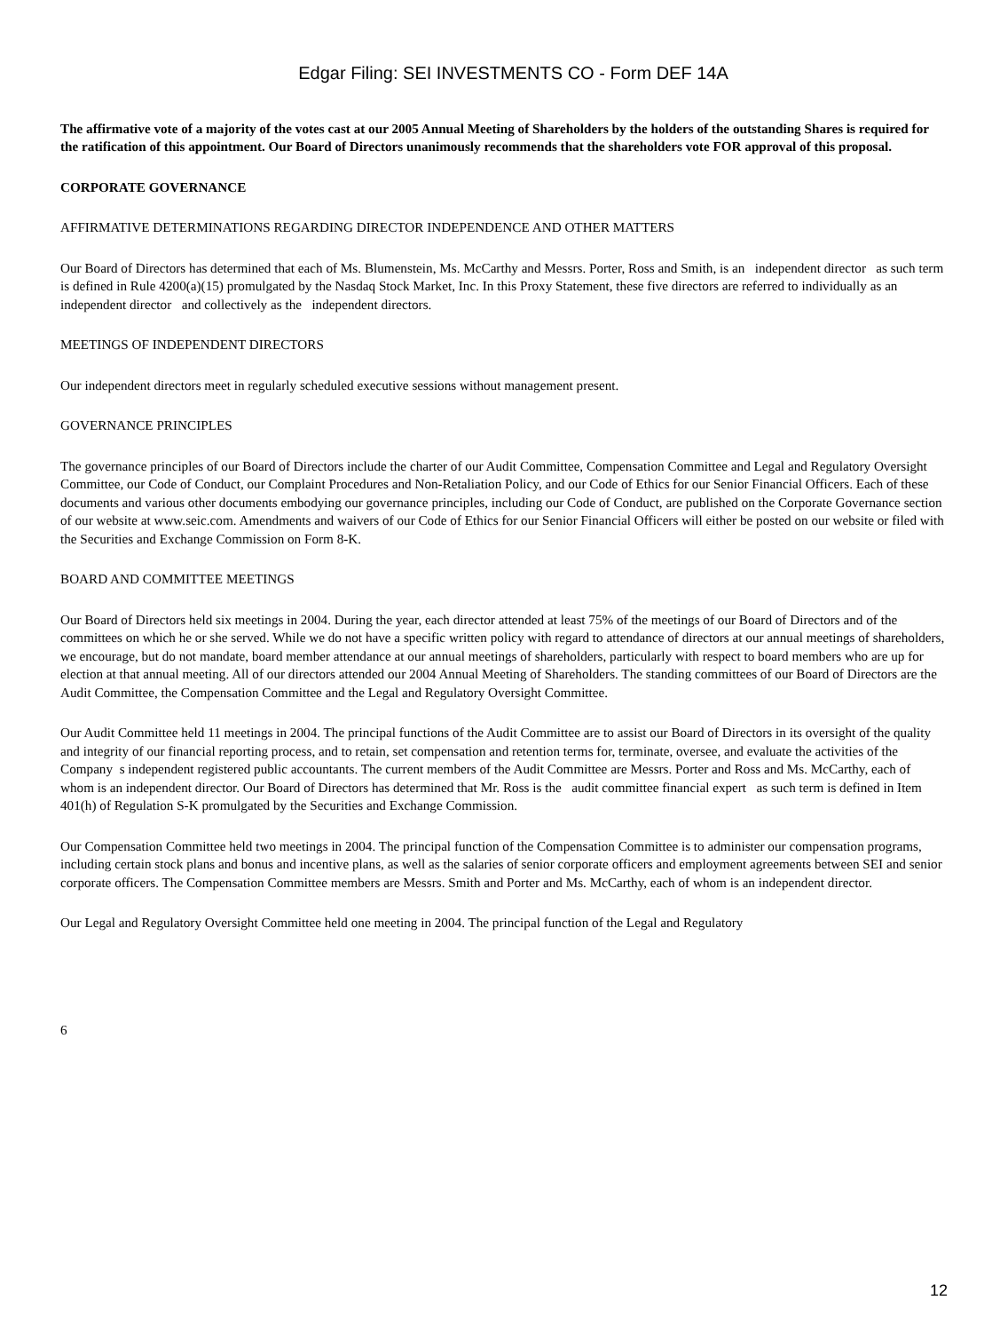Edgar Filing: SEI INVESTMENTS CO - Form DEF 14A
The affirmative vote of a majority of the votes cast at our 2005 Annual Meeting of Shareholders by the holders of the outstanding Shares is required for the ratification of this appointment. Our Board of Directors unanimously recommends that the shareholders vote FOR approval of this proposal.
CORPORATE GOVERNANCE
AFFIRMATIVE DETERMINATIONS REGARDING DIRECTOR INDEPENDENCE AND OTHER MATTERS
Our Board of Directors has determined that each of Ms. Blumenstein, Ms. McCarthy and Messrs. Porter, Ross and Smith, is an independent director as such term is defined in Rule 4200(a)(15) promulgated by the Nasdaq Stock Market, Inc. In this Proxy Statement, these five directors are referred to individually as an independent director and collectively as the independent directors.
MEETINGS OF INDEPENDENT DIRECTORS
Our independent directors meet in regularly scheduled executive sessions without management present.
GOVERNANCE PRINCIPLES
The governance principles of our Board of Directors include the charter of our Audit Committee, Compensation Committee and Legal and Regulatory Oversight Committee, our Code of Conduct, our Complaint Procedures and Non-Retaliation Policy, and our Code of Ethics for our Senior Financial Officers. Each of these documents and various other documents embodying our governance principles, including our Code of Conduct, are published on the Corporate Governance section of our website at www.seic.com. Amendments and waivers of our Code of Ethics for our Senior Financial Officers will either be posted on our website or filed with the Securities and Exchange Commission on Form 8-K.
BOARD AND COMMITTEE MEETINGS
Our Board of Directors held six meetings in 2004. During the year, each director attended at least 75% of the meetings of our Board of Directors and of the committees on which he or she served. While we do not have a specific written policy with regard to attendance of directors at our annual meetings of shareholders, we encourage, but do not mandate, board member attendance at our annual meetings of shareholders, particularly with respect to board members who are up for election at that annual meeting. All of our directors attended our 2004 Annual Meeting of Shareholders. The standing committees of our Board of Directors are the Audit Committee, the Compensation Committee and the Legal and Regulatory Oversight Committee.
Our Audit Committee held 11 meetings in 2004. The principal functions of the Audit Committee are to assist our Board of Directors in its oversight of the quality and integrity of our financial reporting process, and to retain, set compensation and retention terms for, terminate, oversee, and evaluate the activities of the Company s independent registered public accountants. The current members of the Audit Committee are Messrs. Porter and Ross and Ms. McCarthy, each of whom is an independent director. Our Board of Directors has determined that Mr. Ross is the audit committee financial expert as such term is defined in Item 401(h) of Regulation S-K promulgated by the Securities and Exchange Commission.
Our Compensation Committee held two meetings in 2004. The principal function of the Compensation Committee is to administer our compensation programs, including certain stock plans and bonus and incentive plans, as well as the salaries of senior corporate officers and employment agreements between SEI and senior corporate officers. The Compensation Committee members are Messrs. Smith and Porter and Ms. McCarthy, each of whom is an independent director.
Our Legal and Regulatory Oversight Committee held one meeting in 2004. The principal function of the Legal and Regulatory
6
12